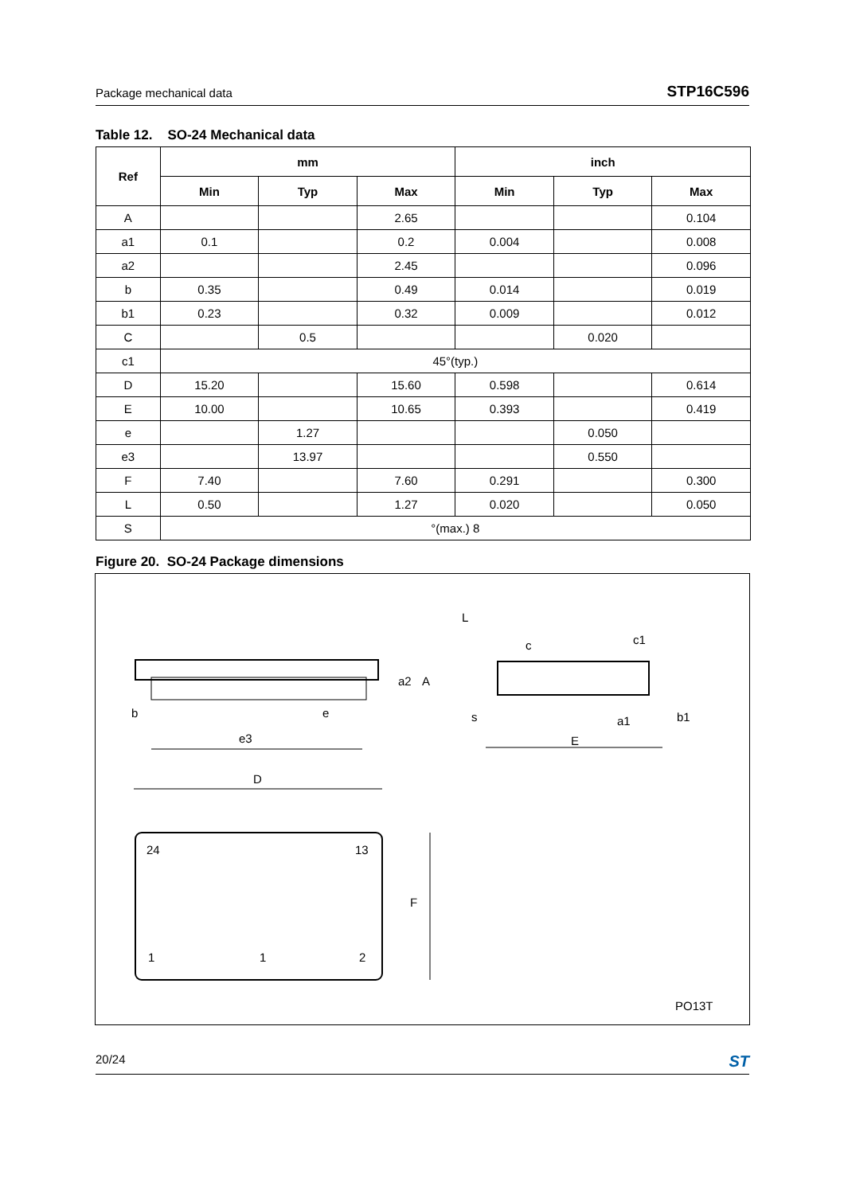Package mechanical data STP16C596
Table 12. SO-24 Mechanical data
| Ref | mm | | | inch | | |
| --- | --- | --- | --- | --- | --- | --- |
| | Min | Typ | Max | Min | Typ | Max |
| A | | | 2.65 | | | 0.104 |
| a1 | 0.1 | | 0.2 | 0.004 | | 0.008 |
| a2 | | | 2.45 | | | 0.096 |
| b | 0.35 | | 0.49 | 0.014 | | 0.019 |
| b1 | 0.23 | | 0.32 | 0.009 | | 0.012 |
| C | | 0.5 | | | 0.020 | |
| c1 | 45°(typ.) | | | | | |
| D | 15.20 | | 15.60 | 0.598 | | 0.614 |
| E | 10.00 | | 10.65 | 0.393 | | 0.419 |
| e | | 1.27 | | | 0.050 | |
| e3 | | 13.97 | | | 0.550 | |
| F | 7.40 | | 7.60 | 0.291 | | 0.300 |
| L | 0.50 | | 1.27 | 0.020 | | 0.050 |
| S | °(max.) 8 | | | | | |
Figure 20. SO-24 Package dimensions
b
e
e3
a2
A
L
c
c1
s
E
a1
b1
D
24
13
1
1
2
F
PO13T
20/24 ST